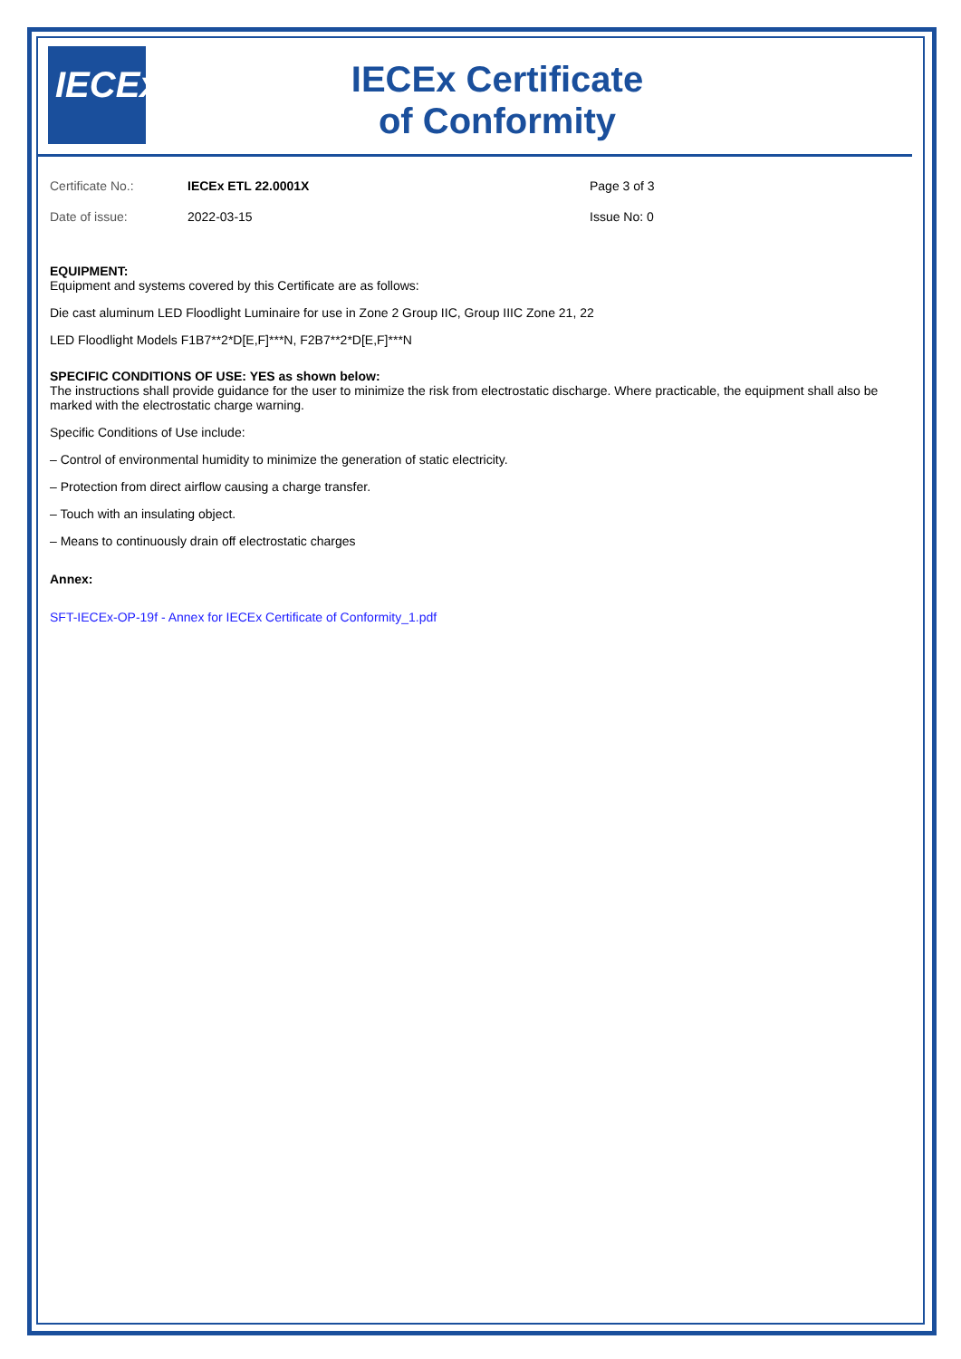IECEx
IECEx Certificate
of Conformity
Certificate No.: IECEx ETL 22.0001X Page 3 of 3
Date of issue: 2022-03-15 Issue No: 0
EQUIPMENT:
Equipment and systems covered by this Certificate are as follows:
Die cast aluminum LED Floodlight Luminaire for use in Zone 2 Group IIC, Group IIIC Zone 21, 22
LED Floodlight Models F1B7**2*D[E,F]***N, F2B7**2*D[E,F]***N
SPECIFIC CONDITIONS OF USE: YES as shown below:
The instructions shall provide guidance for the user to minimize the risk from electrostatic discharge. Where practicable, the equipment shall also be marked with the electrostatic charge warning.
Specific Conditions of Use include:
– Control of environmental humidity to minimize the generation of static electricity.
– Protection from direct airflow causing a charge transfer.
– Touch with an insulating object.
– Means to continuously drain off electrostatic charges
Annex:
SFT-IECEx-OP-19f - Annex for IECEx Certificate of Conformity_1.pdf